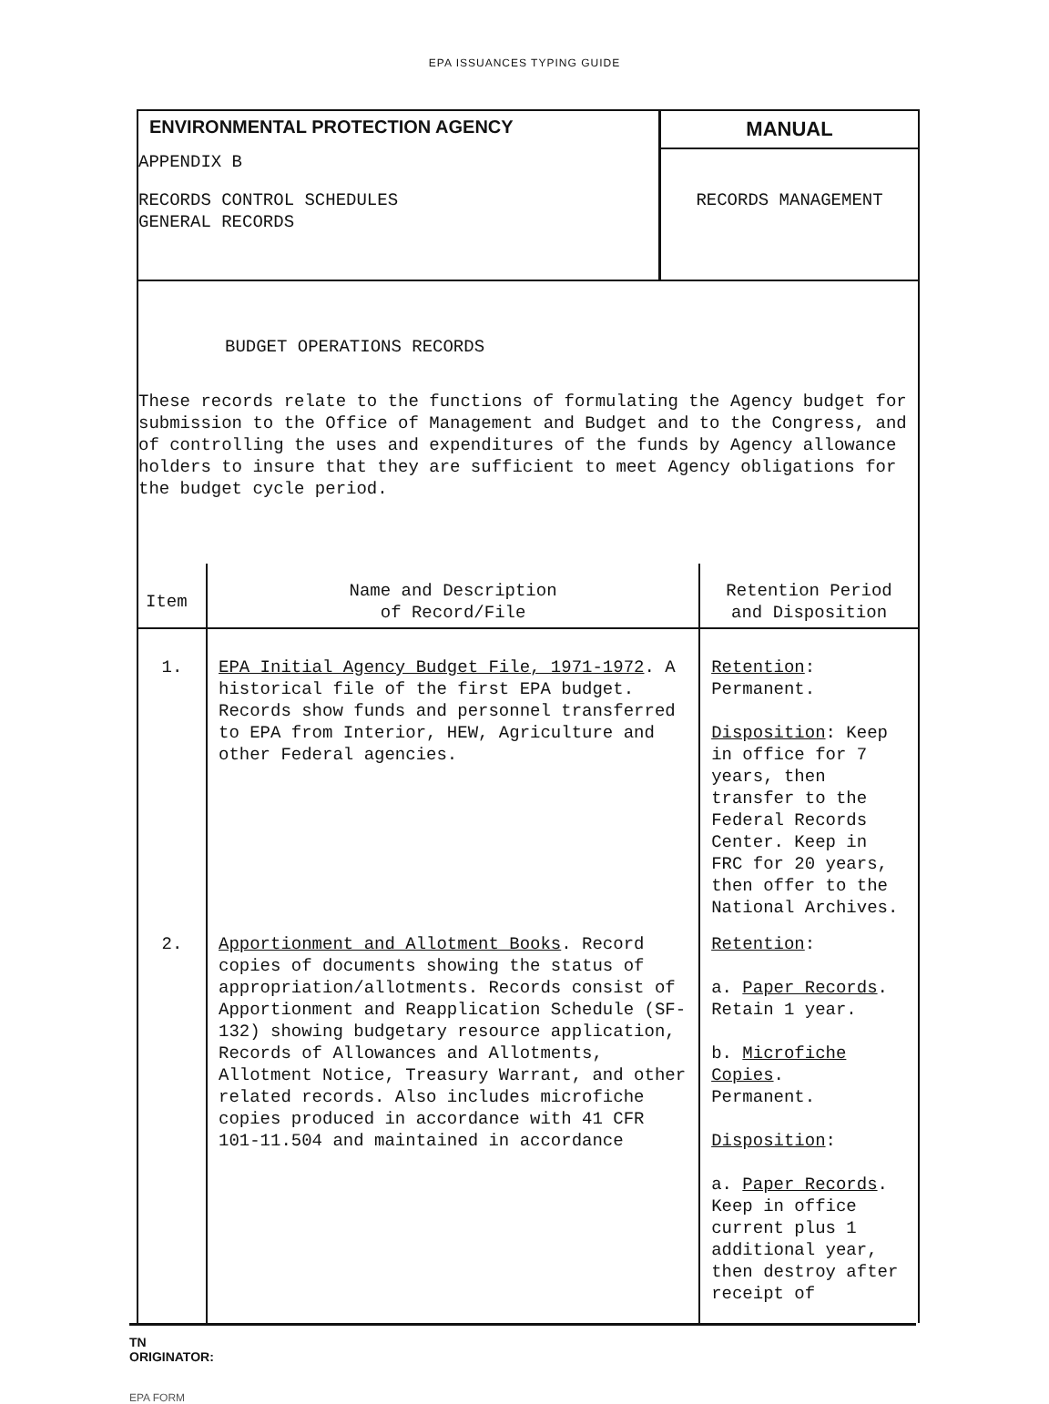EPA ISSUANCES TYPING GUIDE
ENVIRONMENTAL PROTECTION AGENCY
APPENDIX B
RECORDS CONTROL SCHEDULES
GENERAL RECORDS
MANUAL
RECORDS MANAGEMENT
BUDGET OPERATIONS RECORDS
These records relate to the functions of formulating the Agency budget for submission to the Office of Management and Budget and to the Congress, and of controlling the uses and expenditures of the funds by Agency allowance holders to insure that they are sufficient to meet Agency obligations for the budget cycle period.
| Item | Name and Description of Record/File | Retention Period and Disposition |
| --- | --- | --- |
| 1. | EPA Initial Agency Budget File, 1971-1972 . A historical file of the first EPA budget. Records show funds and personnel transferred to EPA from Interior, HEW, Agriculture and other Federal agencies. | Retention : Permanent. Disposition : Keep in office for 7 years, then transfer to the Federal Records Center. Keep in FRC for 20 years, then offer to the National Archives. |
| 2. | Apportionment and Allotment Books . Record copies of documents showing the status of appropriation/allotments. Records consist of Apportionment and Reapplication Schedule (SF-132) showing budgetary resource application, Records of Allowances and Allotments, Allotment Notice, Treasury Warrant, and other related records. Also includes microfiche copies produced in accordance with 41 CFR 101-11.504 and maintained in accordance | Retention : a. Paper Records . Retain 1 year. b. Microfiche Copies . Permanent. Disposition : a. Paper Records . Keep in office current plus 1 additional year, then destroy after receipt of |
TN
ORIGINATOR:
EPA FORM